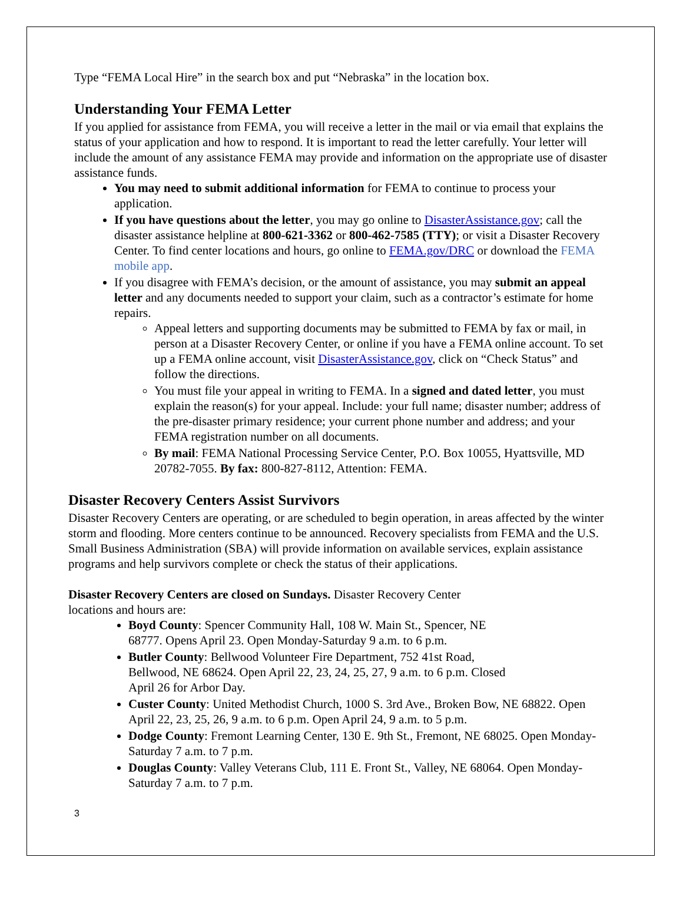Type “FEMA Local Hire” in the search box and put “Nebraska” in the location box.
Understanding Your FEMA Letter
If you applied for assistance from FEMA, you will receive a letter in the mail or via email that explains the status of your application and how to respond. It is important to read the letter carefully. Your letter will include the amount of any assistance FEMA may provide and information on the appropriate use of disaster assistance funds.
You may need to submit additional information for FEMA to continue to process your application.
If you have questions about the letter, you may go online to DisasterAssistance.gov; call the disaster assistance helpline at 800-621-3362 or 800-462-7585 (TTY); or visit a Disaster Recovery Center. To find center locations and hours, go online to FEMA.gov/DRC or download the FEMA mobile app.
If you disagree with FEMA’s decision, or the amount of assistance, you may submit an appeal letter and any documents needed to support your claim, such as a contractor’s estimate for home repairs.
Appeal letters and supporting documents may be submitted to FEMA by fax or mail, in person at a Disaster Recovery Center, or online if you have a FEMA online account. To set up a FEMA online account, visit DisasterAssistance.gov, click on “Check Status” and follow the directions.
You must file your appeal in writing to FEMA. In a signed and dated letter, you must explain the reason(s) for your appeal. Include: your full name; disaster number; address of the pre-disaster primary residence; your current phone number and address; and your FEMA registration number on all documents.
By mail: FEMA National Processing Service Center, P.O. Box 10055, Hyattsville, MD 20782-7055. By fax: 800-827-8112, Attention: FEMA.
Disaster Recovery Centers Assist Survivors
Disaster Recovery Centers are operating, or are scheduled to begin operation, in areas affected by the winter storm and flooding. More centers continue to be announced. Recovery specialists from FEMA and the U.S. Small Business Administration (SBA) will provide information on available services, explain assistance programs and help survivors complete or check the status of their applications.
Disaster Recovery Centers are closed on Sundays. Disaster Recovery Center
locations and hours are:
Boyd County: Spencer Community Hall, 108 W. Main St., Spencer, NE
68777. Opens April 23. Open Monday-Saturday 9 a.m. to 6 p.m.
Butler County: Bellwood Volunteer Fire Department, 752 41st Road,
Bellwood, NE 68624. Open April 22, 23, 24, 25, 27, 9 a.m. to 6 p.m. Closed
April 26 for Arbor Day.
Custer County: United Methodist Church, 1000 S. 3rd Ave., Broken Bow, NE 68822. Open April 22, 23, 25, 26, 9 a.m. to 6 p.m. Open April 24, 9 a.m. to 5 p.m.
Dodge County: Fremont Learning Center, 130 E. 9th St., Fremont, NE 68025. Open Monday-Saturday 7 a.m. to 7 p.m.
Douglas County: Valley Veterans Club, 111 E. Front St., Valley, NE 68064. Open Monday-Saturday 7 a.m. to 7 p.m.
3